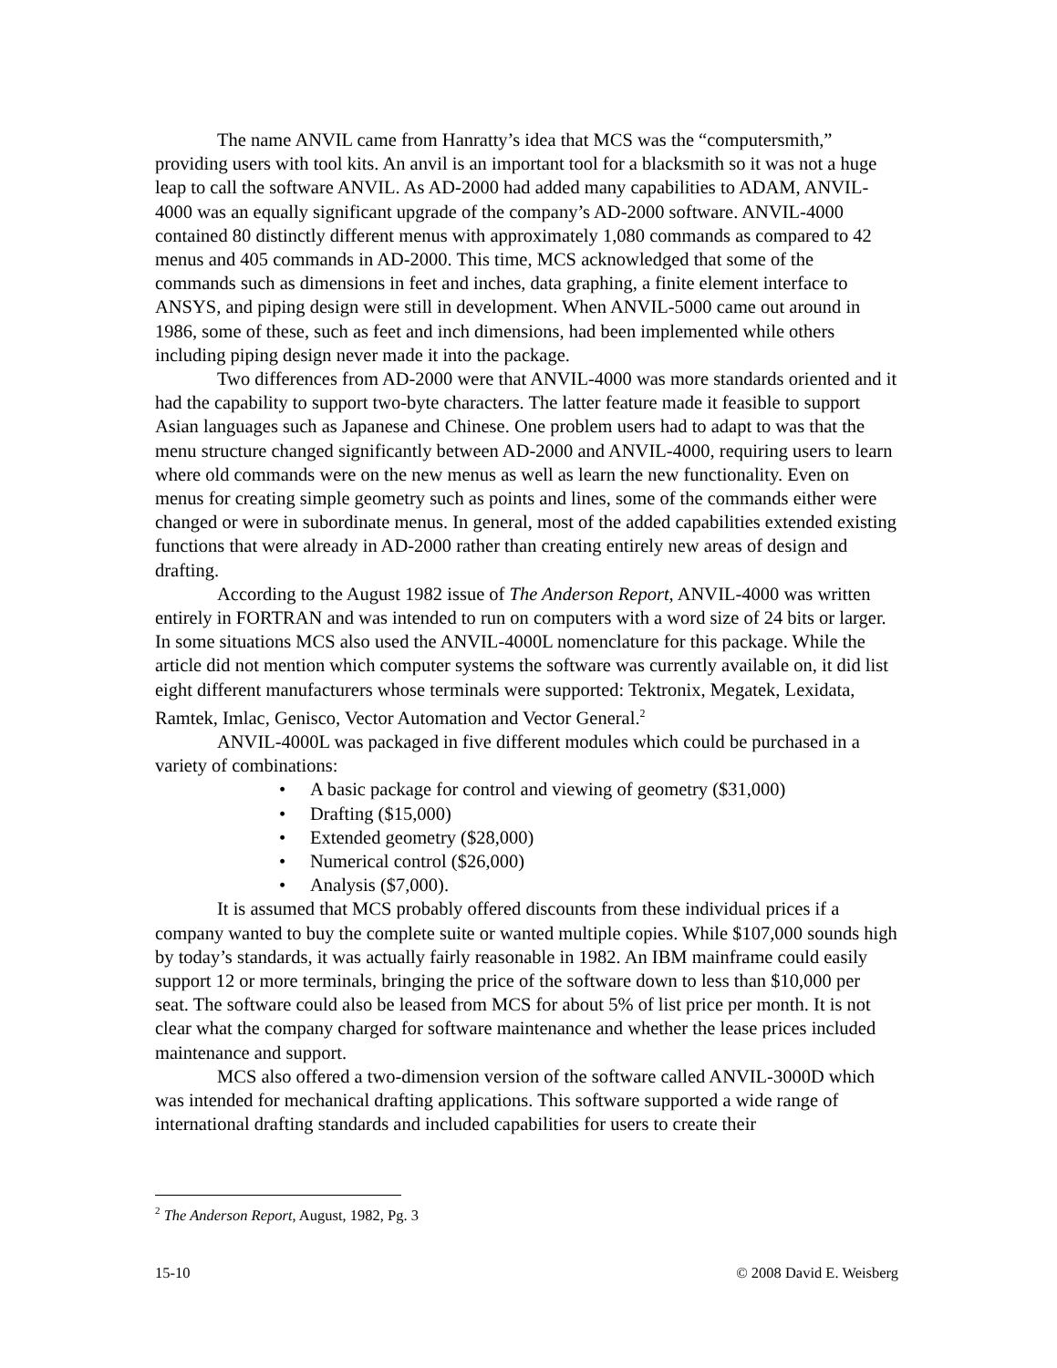The name ANVIL came from Hanratty’s idea that MCS was the “computersmith,” providing users with tool kits. An anvil is an important tool for a blacksmith so it was not a huge leap to call the software ANVIL. As AD-2000 had added many capabilities to ADAM, ANVIL-4000 was an equally significant upgrade of the company’s AD-2000 software. ANVIL-4000 contained 80 distinctly different menus with approximately 1,080 commands as compared to 42 menus and 405 commands in AD-2000. This time, MCS acknowledged that some of the commands such as dimensions in feet and inches, data graphing, a finite element interface to ANSYS, and piping design were still in development. When ANVIL-5000 came out around in 1986, some of these, such as feet and inch dimensions, had been implemented while others including piping design never made it into the package.
Two differences from AD-2000 were that ANVIL-4000 was more standards oriented and it had the capability to support two-byte characters. The latter feature made it feasible to support Asian languages such as Japanese and Chinese. One problem users had to adapt to was that the menu structure changed significantly between AD-2000 and ANVIL-4000, requiring users to learn where old commands were on the new menus as well as learn the new functionality. Even on menus for creating simple geometry such as points and lines, some of the commands either were changed or were in subordinate menus. In general, most of the added capabilities extended existing functions that were already in AD-2000 rather than creating entirely new areas of design and drafting.
According to the August 1982 issue of The Anderson Report, ANVIL-4000 was written entirely in FORTRAN and was intended to run on computers with a word size of 24 bits or larger. In some situations MCS also used the ANVIL-4000L nomenclature for this package. While the article did not mention which computer systems the software was currently available on, it did list eight different manufacturers whose terminals were supported: Tektronix, Megatek, Lexidata, Ramtek, Imlac, Genisco, Vector Automation and Vector General.<sup>2</sup>
ANVIL-4000L was packaged in five different modules which could be purchased in a variety of combinations:
• A basic package for control and viewing of geometry ($31,000)
• Drafting ($15,000)
• Extended geometry ($28,000)
• Numerical control ($26,000)
• Analysis ($7,000).
It is assumed that MCS probably offered discounts from these individual prices if a company wanted to buy the complete suite or wanted multiple copies. While $107,000 sounds high by today’s standards, it was actually fairly reasonable in 1982. An IBM mainframe could easily support 12 or more terminals, bringing the price of the software down to less than $10,000 per seat. The software could also be leased from MCS for about 5% of list price per month. It is not clear what the company charged for software maintenance and whether the lease prices included maintenance and support.
MCS also offered a two-dimension version of the software called ANVIL-3000D which was intended for mechanical drafting applications. This software supported a wide range of international drafting standards and included capabilities for users to create their
<sup>2</sup> The Anderson Report, August, 1982, Pg. 3
15-10 © 2008 David E. Weisberg